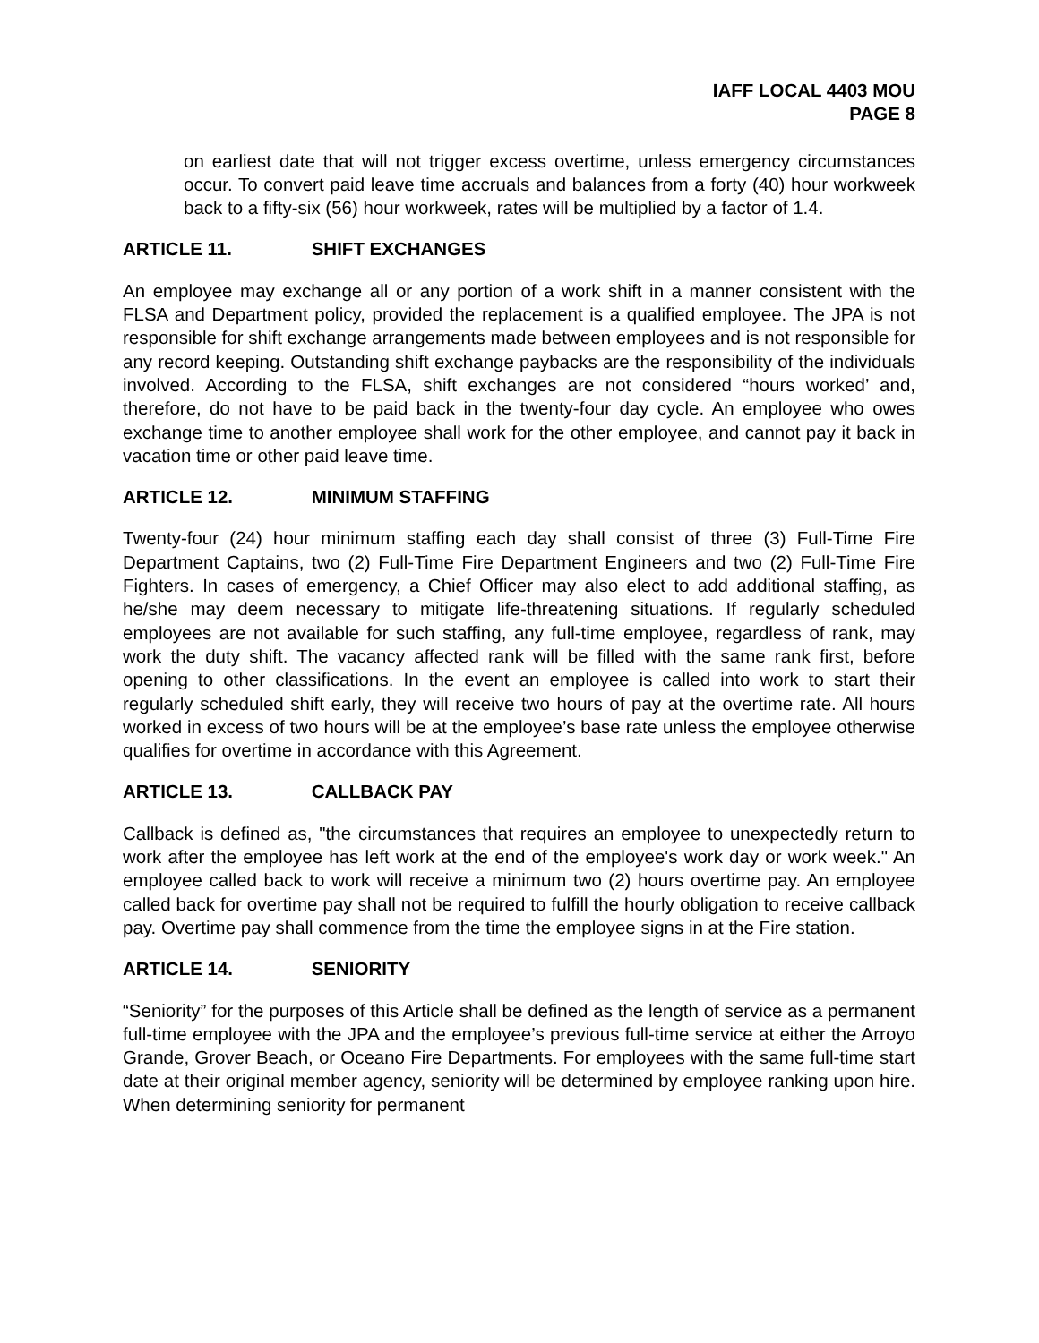IAFF LOCAL 4403 MOU
PAGE 8
on earliest date that will not trigger excess overtime, unless emergency circumstances occur. To convert paid leave time accruals and balances from a forty (40) hour workweek back to a fifty-six (56) hour workweek, rates will be multiplied by a factor of 1.4.
ARTICLE 11. SHIFT EXCHANGES
An employee may exchange all or any portion of a work shift in a manner consistent with the FLSA and Department policy, provided the replacement is a qualified employee. The JPA is not responsible for shift exchange arrangements made between employees and is not responsible for any record keeping. Outstanding shift exchange paybacks are the responsibility of the individuals involved. According to the FLSA, shift exchanges are not considered “hours worked’ and, therefore, do not have to be paid back in the twenty-four day cycle. An employee who owes exchange time to another employee shall work for the other employee, and cannot pay it back in vacation time or other paid leave time.
ARTICLE 12. MINIMUM STAFFING
Twenty-four (24) hour minimum staffing each day shall consist of three (3) Full-Time Fire Department Captains, two (2) Full-Time Fire Department Engineers and two (2) Full-Time Fire Fighters. In cases of emergency, a Chief Officer may also elect to add additional staffing, as he/she may deem necessary to mitigate life-threatening situations. If regularly scheduled employees are not available for such staffing, any full-time employee, regardless of rank, may work the duty shift. The vacancy affected rank will be filled with the same rank first, before opening to other classifications. In the event an employee is called into work to start their regularly scheduled shift early, they will receive two hours of pay at the overtime rate. All hours worked in excess of two hours will be at the employee’s base rate unless the employee otherwise qualifies for overtime in accordance with this Agreement.
ARTICLE 13. CALLBACK PAY
Callback is defined as, "the circumstances that requires an employee to unexpectedly return to work after the employee has left work at the end of the employee's work day or work week." An employee called back to work will receive a minimum two (2) hours overtime pay. An employee called back for overtime pay shall not be required to fulfill the hourly obligation to receive callback pay. Overtime pay shall commence from the time the employee signs in at the Fire station.
ARTICLE 14. SENIORITY
“Seniority” for the purposes of this Article shall be defined as the length of service as a permanent full-time employee with the JPA and the employee’s previous full-time service at either the Arroyo Grande, Grover Beach, or Oceano Fire Departments. For employees with the same full-time start date at their original member agency, seniority will be determined by employee ranking upon hire. When determining seniority for permanent